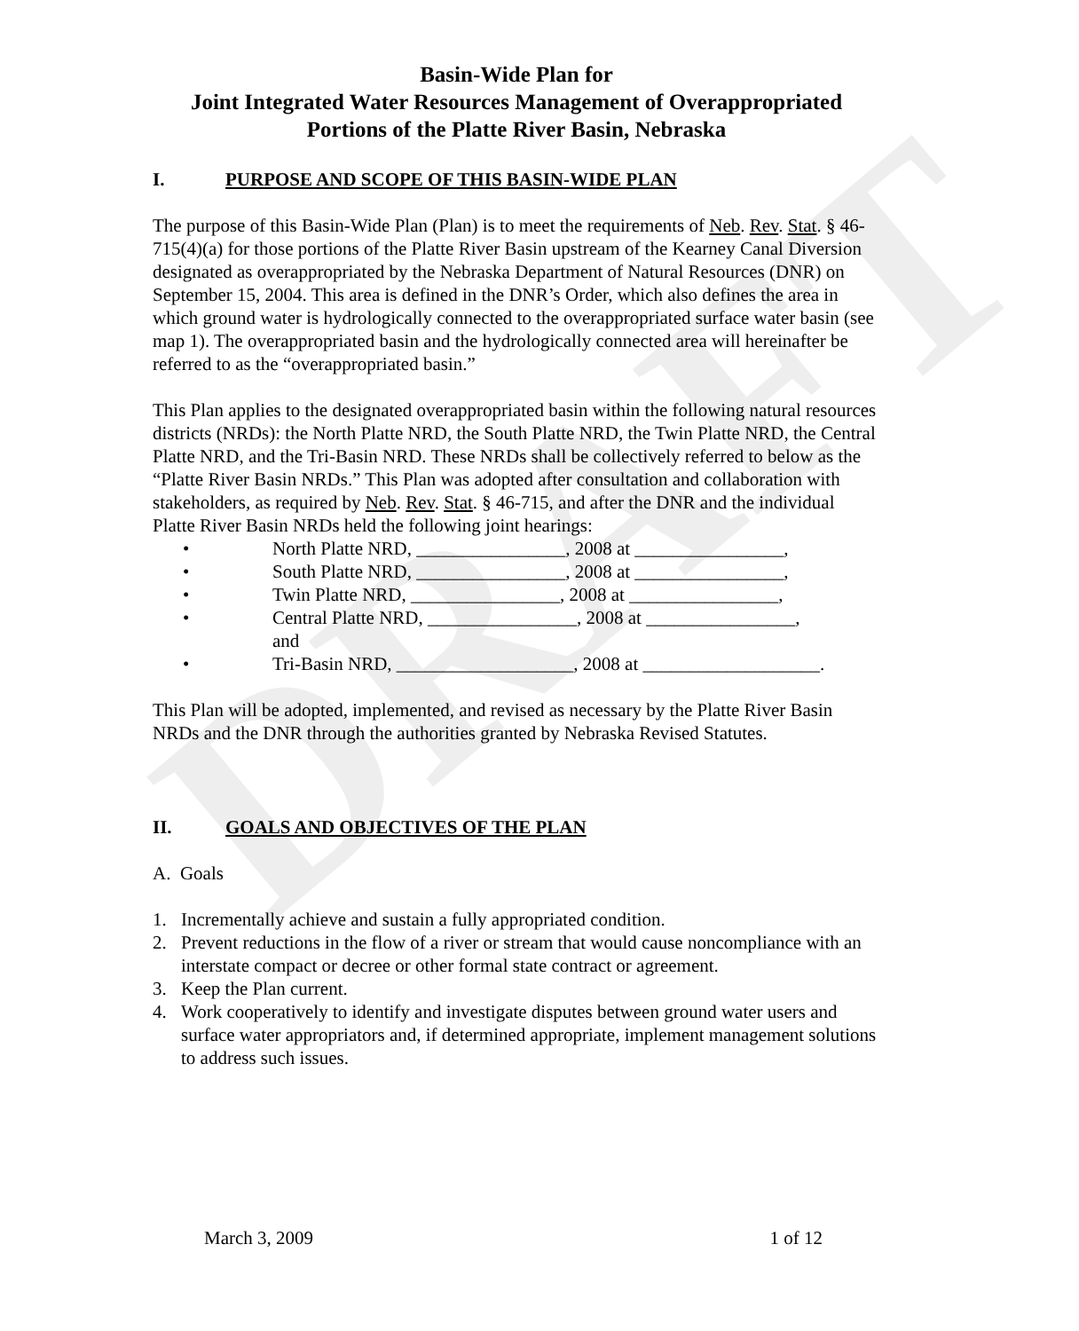DRAFT
Basin-Wide Plan for
Joint Integrated Water Resources Management of Overappropriated Portions of the Platte River Basin, Nebraska
I. PURPOSE AND SCOPE OF THIS BASIN-WIDE PLAN
The purpose of this Basin-Wide Plan (Plan) is to meet the requirements of Neb. Rev. Stat. § 46-715(4)(a) for those portions of the Platte River Basin upstream of the Kearney Canal Diversion designated as overappropriated by the Nebraska Department of Natural Resources (DNR) on September 15, 2004. This area is defined in the DNR’s Order, which also defines the area in which ground water is hydrologically connected to the overappropriated surface water basin (see map 1). The overappropriated basin and the hydrologically connected area will hereinafter be referred to as the “overappropriated basin.”
This Plan applies to the designated overappropriated basin within the following natural resources districts (NRDs): the North Platte NRD, the South Platte NRD, the Twin Platte NRD, the Central Platte NRD, and the Tri-Basin NRD. These NRDs shall be collectively referred to below as the “Platte River Basin NRDs.” This Plan was adopted after consultation and collaboration with stakeholders, as required by Neb. Rev. Stat. § 46-715, and after the DNR and the individual Platte River Basin NRDs held the following joint hearings:
• North Platte NRD, ________________, 2008 at ________________,
• South Platte NRD, ________________, 2008 at ________________,
• Twin Platte NRD, ________________, 2008 at ________________,
• Central Platte NRD, ________________, 2008 at ________________,
and
• Tri-Basin NRD, ___________________, 2008 at ___________________.
This Plan will be adopted, implemented, and revised as necessary by the Platte River Basin NRDs and the DNR through the authorities granted by Nebraska Revised Statutes.
II. GOALS AND OBJECTIVES OF THE PLAN
A. Goals
1. Incrementally achieve and sustain a fully appropriated condition.
2. Prevent reductions in the flow of a river or stream that would cause noncompliance with an interstate compact or decree or other formal state contract or agreement.
3. Keep the Plan current.
4. Work cooperatively to identify and investigate disputes between ground water users and surface water appropriators and, if determined appropriate, implement management solutions to address such issues.
March 3, 2009 1 of 12